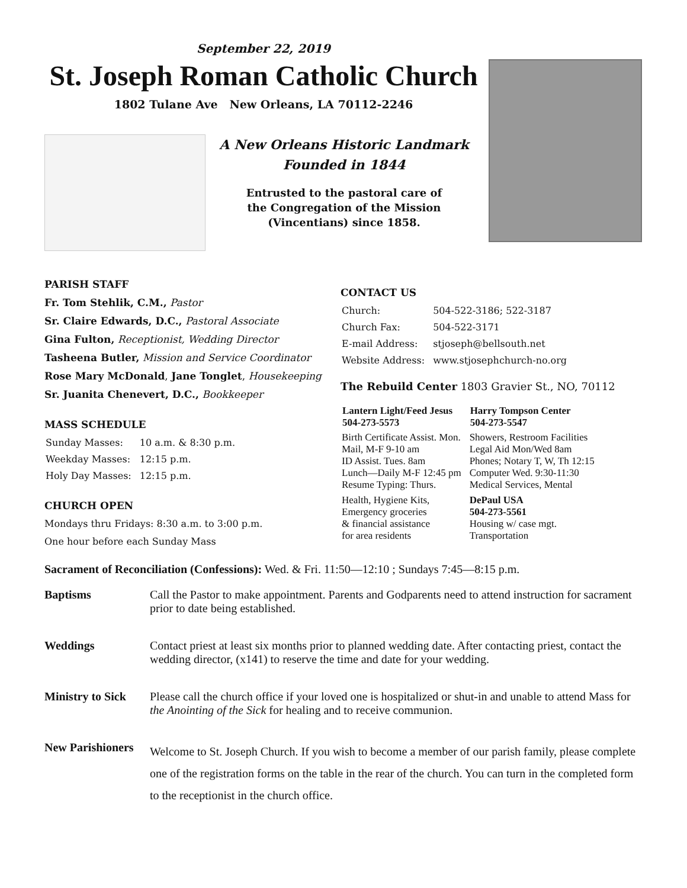September 22, 2019
St. Joseph Roman Catholic Church
1802 Tulane Ave New Orleans, LA 70112-2246
A New Orleans Historic Landmark
Founded in 1844
Entrusted to the pastoral care of
the Congregation of the Mission
(Vincentians) since 1858.
PARISH STAFF
Fr. Tom Stehlik, C.M., Pastor
Sr. Claire Edwards, D.C., Pastoral Associate
Gina Fulton, Receptionist, Wedding Director
Tasheena Butler, Mission and Service Coordinator
Rose Mary McDonald, Jane Tonglet, Housekeeping
Sr. Juanita Chenevert, D.C., Bookkeeper
MASS SCHEDULE
| Sunday Masses: | 10 a.m. & 8:30 p.m. |
| Weekday Masses: | 12:15 p.m. |
| Holy Day Masses: | 12:15 p.m. |
CHURCH OPEN
Mondays thru Fridays: 8:30 a.m. to 3:00 p.m.
One hour before each Sunday Mass
CONTACT US
| Church: | 504-522-3186; 522-3187 |
| Church Fax: | 504-522-3171 |
| E-mail Address: | stjoseph@bellsouth.net |
| Website Address: | www.stjosephchurch-no.org |
The Rebuild Center 1803 Gravier St., NO, 70112
| Lantern Light/Feed Jesus 504-273-5573 | Harry Tompson Center 504-273-5547 |
| --- | --- |
| Birth Certificate Assist. Mon. Mail, M-F 9-10 am ID Assist. Tues. 8am Lunch—Daily M-F 12:45 pm Resume Typing: Thurs. | Showers, Restroom Facilities Legal Aid Mon/Wed 8am Phones; Notary T, W, Th 12:15 Computer Wed. 9:30-11:30 Medical Services, Mental |
| Health, Hygiene Kits, Emergency groceries & financial assistance for area residents | DePaul USA 504-273-5561 Housing w/ case mgt. Transportation |
Sacrament of Reconciliation (Confessions): Wed. & Fri. 11:50—12:10 ; Sundays 7:45—8:15 p.m.
Baptisms Call the Pastor to make appointment. Parents and Godparents need to attend instruction for sacrament prior to date being established.
Weddings Contact priest at least six months prior to planned wedding date. After contacting priest, contact the wedding director, (x141) to reserve the time and date for your wedding.
Ministry to Sick Please call the church office if your loved one is hospitalized or shut-in and unable to attend Mass for the Anointing of the Sick for healing and to receive communion.
New Parishioners Welcome to St. Joseph Church. If you wish to become a member of our parish family, please complete one of the registration forms on the table in the rear of the church. You can turn in the completed form to the receptionist in the church office.